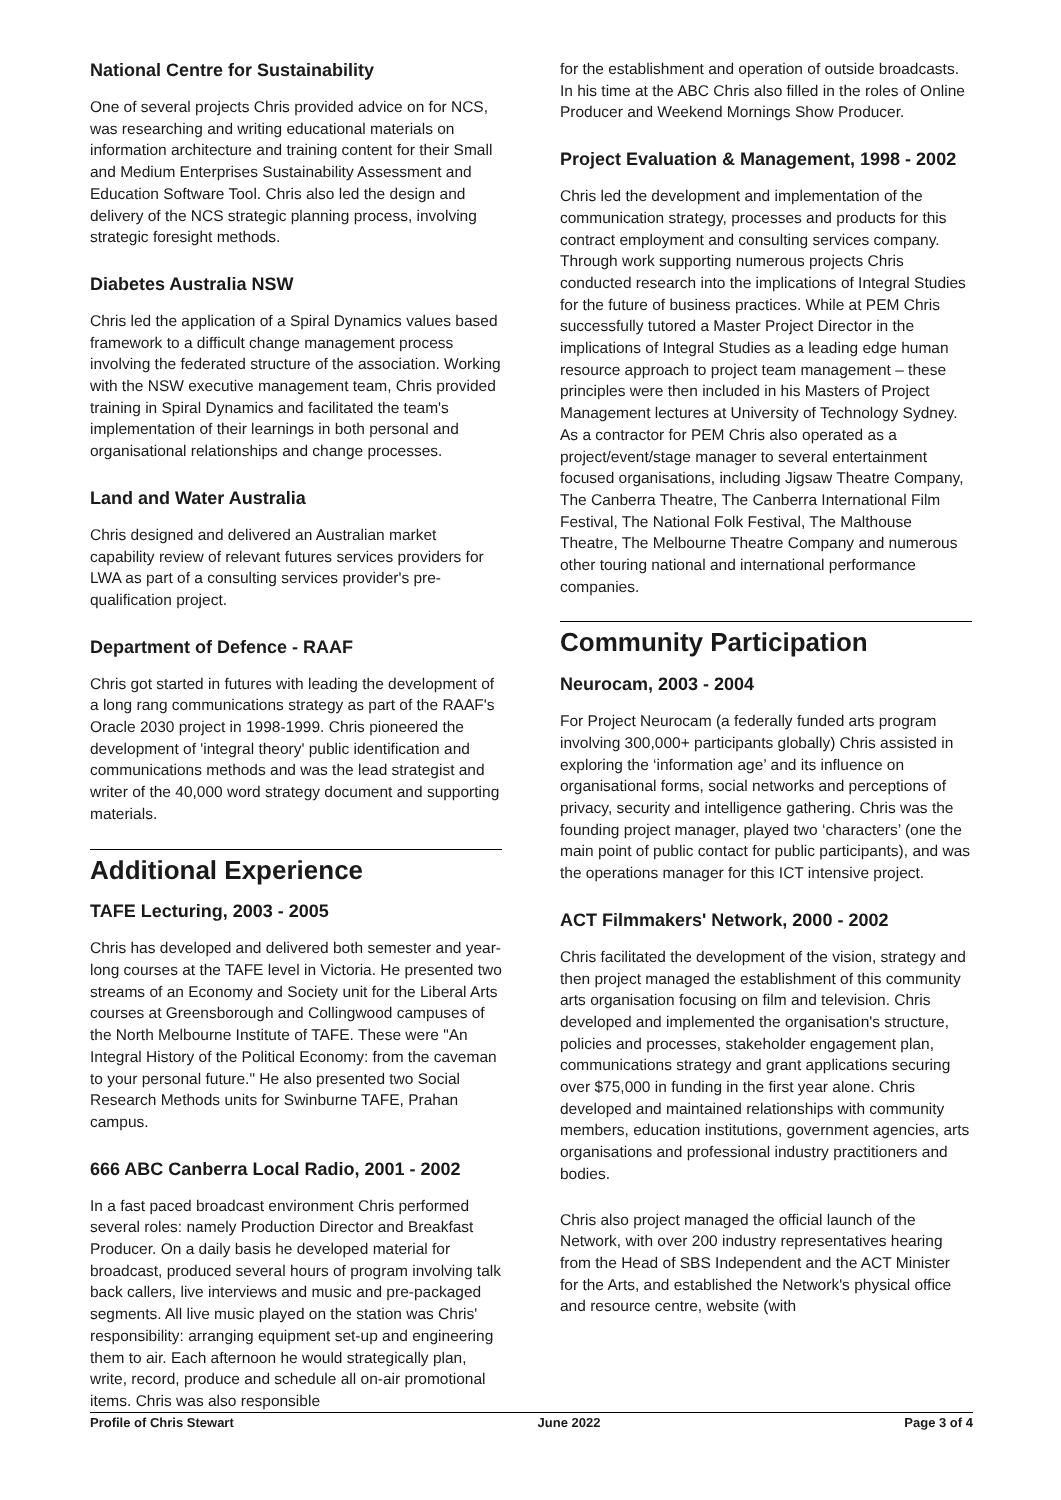National Centre for Sustainability
One of several projects Chris provided advice on for NCS, was researching and writing educational materials on information architecture and training content for their Small and Medium Enterprises Sustainability Assessment and Education Software Tool. Chris also led the design and delivery of the NCS strategic planning process, involving strategic foresight methods.
Diabetes Australia NSW
Chris led the application of a Spiral Dynamics values based framework to a difficult change management process involving the federated structure of the association. Working with the NSW executive management team, Chris provided training in Spiral Dynamics and facilitated the team's implementation of their learnings in both personal and organisational relationships and change processes.
Land and Water Australia
Chris designed and delivered an Australian market capability review of relevant futures services providers for LWA as part of a consulting services provider's pre-qualification project.
Department of Defence - RAAF
Chris got started in futures with leading the development of a long rang communications strategy as part of the RAAF's Oracle 2030 project in 1998-1999. Chris pioneered the development of 'integral theory' public identification and communications methods and was the lead strategist and writer of the 40,000 word strategy document and supporting materials.
Additional Experience
TAFE Lecturing, 2003 - 2005
Chris has developed and delivered both semester and year-long courses at the TAFE level in Victoria. He presented two streams of an Economy and Society unit for the Liberal Arts courses at Greensborough and Collingwood campuses of the North Melbourne Institute of TAFE. These were "An Integral History of the Political Economy: from the caveman to your personal future." He also presented two Social Research Methods units for Swinburne TAFE, Prahan campus.
666 ABC Canberra Local Radio, 2001 - 2002
In a fast paced broadcast environment Chris performed several roles: namely Production Director and Breakfast Producer. On a daily basis he developed material for broadcast, produced several hours of program involving talk back callers, live interviews and music and pre-packaged segments. All live music played on the station was Chris' responsibility: arranging equipment set-up and engineering them to air. Each afternoon he would strategically plan, write, record, produce and schedule all on-air promotional items. Chris was also responsible
for the establishment and operation of outside broadcasts. In his time at the ABC Chris also filled in the roles of Online Producer and Weekend Mornings Show Producer.
Project Evaluation & Management, 1998 - 2002
Chris led the development and implementation of the communication strategy, processes and products for this contract employment and consulting services company. Through work supporting numerous projects Chris conducted research into the implications of Integral Studies for the future of business practices. While at PEM Chris successfully tutored a Master Project Director in the implications of Integral Studies as a leading edge human resource approach to project team management – these principles were then included in his Masters of Project Management lectures at University of Technology Sydney. As a contractor for PEM Chris also operated as a project/event/stage manager to several entertainment focused organisations, including Jigsaw Theatre Company, The Canberra Theatre, The Canberra International Film Festival, The National Folk Festival, The Malthouse Theatre, The Melbourne Theatre Company and numerous other touring national and international performance companies.
Community Participation
Neurocam, 2003 - 2004
For Project Neurocam (a federally funded arts program involving 300,000+ participants globally) Chris assisted in exploring the ‘information age’ and its influence on organisational forms, social networks and perceptions of privacy, security and intelligence gathering. Chris was the founding project manager, played two ‘characters’ (one the main point of public contact for public participants), and was the operations manager for this ICT intensive project.
ACT Filmmakers' Network, 2000 - 2002
Chris facilitated the development of the vision, strategy and then project managed the establishment of this community arts organisation focusing on film and television. Chris developed and implemented the organisation's structure, policies and processes, stakeholder engagement plan, communications strategy and grant applications securing over $75,000 in funding in the first year alone. Chris developed and maintained relationships with community members, education institutions, government agencies, arts organisations and professional industry practitioners and bodies.
Chris also project managed the official launch of the Network, with over 200 industry representatives hearing from the Head of SBS Independent and the ACT Minister for the Arts, and established the Network's physical office and resource centre, website (with
Profile of Chris Stewart June 2022 Page 3 of 4